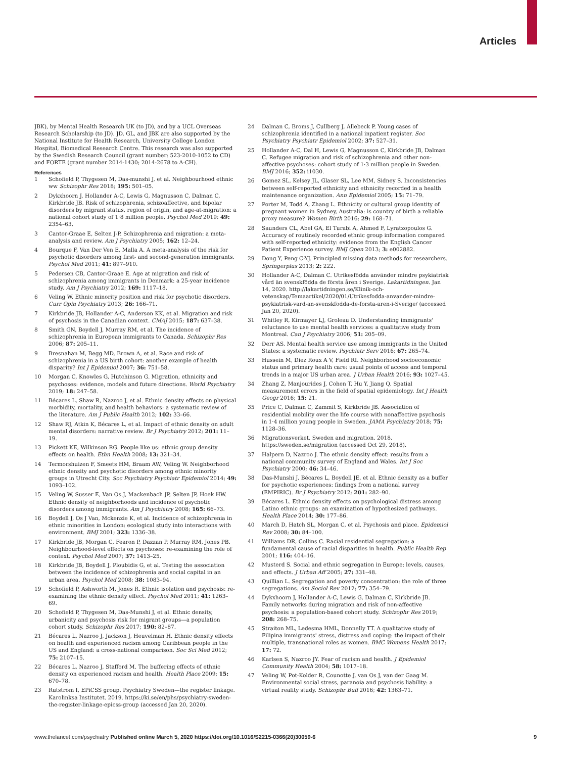Articles
JBK), by Mental Health Research UK (to JD), and by a UCL Overseas Research Scholarship (to JD). JD, GL, and JBK are also supported by the National Institute for Health Research, University College London Hospital, Biomedical Research Centre. This research was also supported by the Swedish Research Council (grant number: 523-2010-1052 to CD) and FORTE (grant number 2014-1430; 2014-2678 to A-CH).
References
1 Schofield P, Thygesen M, Das-munshi J, et al. Neighbourhood ethnic ww Schizophr Res 2018; 195: 501–05.
2 Dykxhoorn J, Hollander A-C, Lewis G, Magnusson C, Dalman C, Kirkbride JB. Risk of schizophrenia, schizoaffective, and bipolar disorders by migrant status, region of origin, and age-at-migration: a national cohort study of 1·8 million people. Psychol Med 2019: 49: 2354–63.
3 Cantor-Graae E, Selten J-P. Schizophrenia and migration: a meta-analysis and review. Am J Psychiatry 2005; 162: 12–24.
4 Bourque F, Van Der Ven E, Malla A. A meta-analysis of the risk for psychotic disorders among first- and second-generation immigrants. Psychol Med 2011; 41: 897–910.
5 Pedersen CB, Cantor-Graae E. Age at migration and risk of schizophrenia among immigrants in Denmark: a 25-year incidence study. Am J Psychiatry 2012; 169: 1117–18.
6 Veling W. Ethnic minority position and risk for psychotic disorders. Curr Opin Psychiatry 2013; 26: 166–71.
7 Kirkbride JB, Hollander A-C, Anderson KK, et al. Migration and risk of psychosis in the Canadian context. CMAJ 2015; 187: 637–38.
8 Smith GN, Boydell J, Murray RM, et al. The incidence of schizophrenia in European immigrants to Canada. Schizophr Res 2006; 87: 205–11.
9 Bresnahan M, Begg MD, Brown A, et al. Race and risk of schizophrenia in a US birth cohort: another example of health disparity? Int J Epidemiol 2007; 36: 751–58.
10 Morgan C, Knowles G, Hutchinson G. Migration, ethnicity and psychoses: evidence, models and future directions. World Psychiatry 2019; 18: 247–58.
11 Bécares L, Shaw R, Nazroo J, et al. Ethnic density effects on physical morbidity, mortality, and health behaviors: a systematic review of the literature. Am J Public Health 2012; 102: 33–66.
12 Shaw RJ, Atkin K, Bécares L, et al. Impact of ethnic density on adult mental disorders: narrative review. Br J Psychiatry 2012; 201: 11–19.
13 Pickett KE, Wilkinson RG. People like us: ethnic group density effects on health. Ethn Health 2008; 13: 321–34.
14 Termorshuizen F, Smeets HM, Braam AW, Veling W. Neighborhood ethnic density and psychotic disorders among ethnic minority groups in Utrecht City. Soc Psychiatry Psychiatr Epidemiol 2014; 49: 1093–102.
15 Veling W, Susser E, Van Os J, Mackenbach JP, Selten JP, Hoek HW. Ethnic density of neighborhoods and incidence of psychotic disorders among immigrants. Am J Psychiatry 2008; 165: 66–73.
16 Boydell J, Os J Van, Mckenzie K, et al. Incidence of schizophrenia in ethnic minorities in London: ecological study into interactions with environment. BMJ 2001; 323: 1336–38.
17 Kirkbride JB, Morgan C, Fearon P, Dazzan P, Murray RM, Jones PB. Neighbourhood-level effects on psychoses: re-examining the role of context. Psychol Med 2007; 37: 1413–25.
18 Kirkbride JB, Boydell J, Ploubidis G, et al. Testing the association between the incidence of schizophrenia and social capital in an urban area. Psychol Med 2008; 38: 1083–94.
19 Schofield P, Ashworth M, Jones R. Ethnic isolation and psychosis: re-examining the ethnic density effect. Psychol Med 2011; 41: 1263–69.
20 Schofield P, Thygesen M, Das-Munshi J, et al. Ethnic density, urbanicity and psychosis risk for migrant groups—a population cohort study. Schizophr Res 2017; 190: 82–87.
21 Bécares L, Nazroo J, Jackson J, Heuvelman H. Ethnic density effects on health and experienced racism among Caribbean people in the US and England: a cross-national comparison. Soc Sci Med 2012; 75: 2107–15.
22 Bécares L, Nazroo J, Stafford M. The buffering effects of ethnic density on experienced racism and health. Health Place 2009; 15: 670–78.
23 Rutström I, EPiCSS group. Psychiatry Sweden—the register linkage. Karolinksa Institutet. 2019. https://ki.se/en/phs/psychiatry-sweden-the-register-linkage-epicss-group (accessed Jan 20, 2020).
24 Dalman C, Broms J, Cullberg J, Allebeck P. Young cases of schizophrenia identified in a national inpatient register. Soc Psychiatry Psychiatr Epidemiol 2002; 37: 527–31.
25 Hollander A-C, Dal H, Lewis G, Magnusson C, Kirkbride JB, Dalman C. Refugee migration and risk of schizophrenia and other non-affective psychoses: cohort study of 1·3 million people in Sweden. BMJ 2016; 352: i1030.
26 Gomez SL, Kelsey JL, Glaser SL, Lee MM, Sidney S. Inconsistencies between self-reported ethnicity and ethnicity recorded in a health maintenance organization. Ann Epidemiol 2005; 15: 71–79.
27 Porter M, Todd A, Zhang L. Ethnicity or cultural group identity of pregnant women in Sydney, Australia: is country of birth a reliable proxy measure? Women Birth 2016; 29: 168–71.
28 Saunders CL, Abel GA, El Turabi A, Ahmed F, Lyratzopoulos G. Accuracy of routinely recorded ethnic group information compared with self-reported ethnicity: evidence from the English Cancer Patient Experience survey. BMJ Open 2013; 3: e002882.
29 Dong Y, Peng C-YJ. Principled missing data methods for researchers. Springerplus 2013; 2: 222.
30 Hollander A-C, Dalman C. Utrikesfödda använder mindre psykiatrisk vård än svenskfödda de första åren i Sverige. Lakartidningen. Jan 14, 2020. http://lakartidningen.se/Klinik-och-vetenskap/Temaartikel/2020/01/Utrikesfodda-anvander-mindre-psykiatrisk-vard-an-svenskfodda-de-forsta-aren-i-Sverige/ (accessed Jan 20, 2020).
31 Whitley R, Kirmayer LJ, Groleau D. Understanding immigrants' reluctance to use mental health services: a qualitative study from Montreal. Can J Psychiatry 2006; 51: 205–09.
32 Derr AS. Mental health service use among immigrants in the United States: a systematic review. Psychiatr Serv 2016; 67: 265–74.
33 Hussein M, Diez Roux A V, Field RI. Neighborhood socioeconomic status and primary health care: usual points of access and temporal trends in a major US urban area. J Urban Health 2016; 93: 1027–45.
34 Zhang Z, Manjourides J, Cohen T, Hu Y, Jiang Q. Spatial measurement errors in the field of spatial epidemiology. Int J Health Geogr 2016; 15: 21.
35 Price C, Dalman C, Zammit S, Kirkbride JB. Association of residential mobility over the life course with nonaffective psychosis in 1·4 million young people in Sweden. JAMA Psychiatry 2018; 75: 1128–36.
36 Migrationsverket. Sweden and migration. 2018. https://sweden.se/migration (accessed Oct 29, 2018).
37 Halpern D, Nazroo J. The ethnic density effect: results from a national community survey of England and Wales. Int J Soc Psychiatry 2000; 46: 34–46.
38 Das-Munshi J, Bécares L, Boydell JE, et al. Ethnic density as a buffer for psychotic experiences: findings from a national survey (EMPIRIC). Br J Psychiatry 2012; 201: 282–90.
39 Bécares L. Ethnic density effects on psychological distress among Latino ethnic groups: an examination of hypothesized pathways. Health Place 2014; 30: 177–86.
40 March D, Hatch SL, Morgan C, et al. Psychosis and place. Epidemiol Rev 2008; 30: 84–100.
41 Williams DR, Collins C. Racial residential segregation: a fundamental cause of racial disparities in health. Public Health Rep 2001; 116: 404–16.
42 Musterd S. Social and ethnic segregation in Europe: levels, causes, and effects. J Urban Aff 2005; 27: 331–48.
43 Quillian L. Segregation and poverty concentration: the role of three segregations. Am Sociol Rev 2012; 77: 354–79.
44 Dykxhoorn J, Hollander A-C, Lewis G, Dalman C, Kirkbride JB. Family networks during migration and risk of non-affective psychosis: a population-based cohort study. Schizophr Res 2019; 208: 268–75.
45 Straiton ML, Ledesma HML, Donnelly TT. A qualitative study of Filipina immigrants' stress, distress and coping: the impact of their multiple, transnational roles as women. BMC Womens Health 2017; 17: 72.
46 Karlsen S, Nazroo JY. Fear of racism and health. J Epidemiol Community Health 2004; 58: 1017–18.
47 Veling W, Pot-Kolder R, Counotte J, van Os J, van der Gaag M. Environmental social stress, paranoia and psychosis liability: a virtual reality study. Schizophr Bull 2016; 42: 1363–71.
www.thelancet.com/psychiatry Published online March 5, 2020 https://doi.org/10.1016/S2215-0366(20)30059-6 9